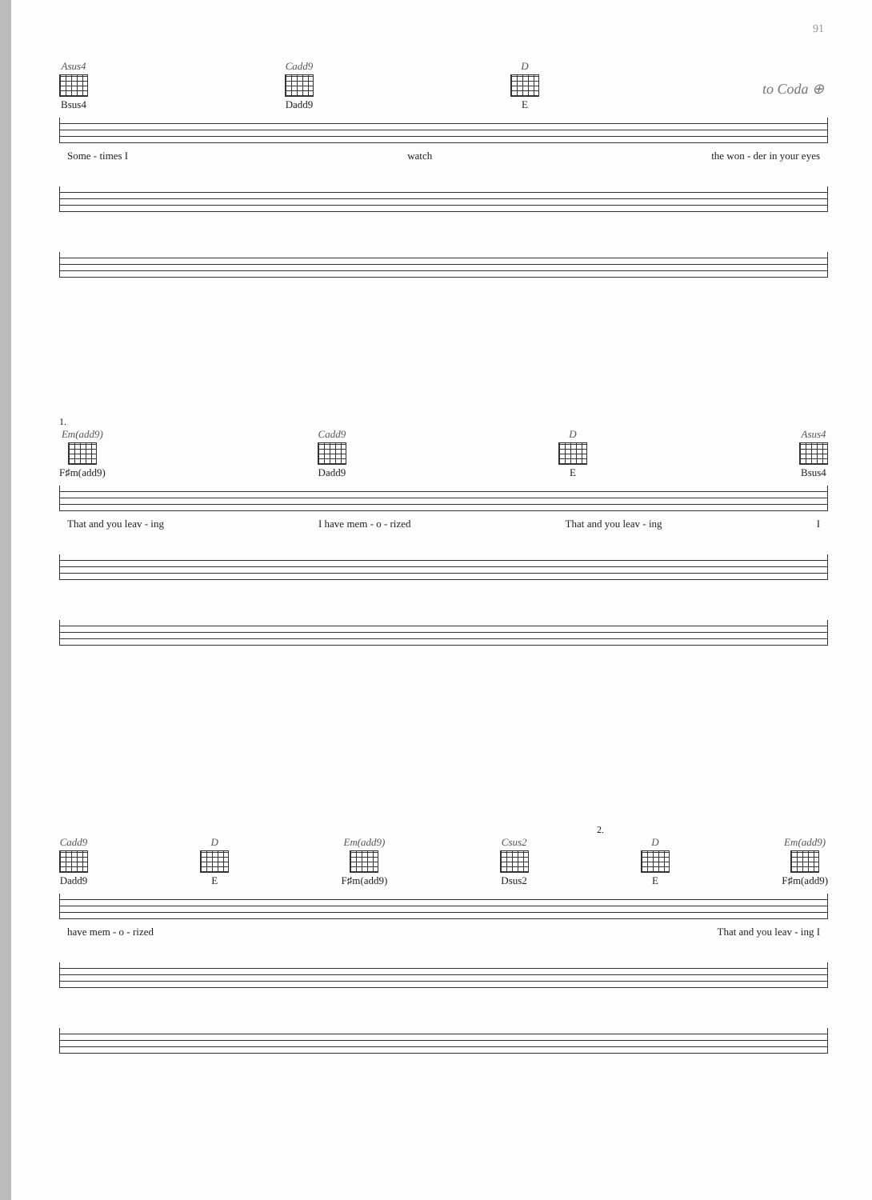91
to Coda ⊕
Asus4
Bsus4
Cadd9
Dadd9
D
E
Some - times I watch the won - der in your eyes
1.
Em(add9)
F♯m(add9)
Cadd9
Dadd9
D
E
Asus4
Bsus4
That and you leav - ing I have mem - o - rized That and you leav - ing I
2.
Cadd9
Dadd9
D
E
Em(add9)
F♯m(add9)
Csus2
Dsus2
D
E
Em(add9)
F♯m(add9)
have mem - o - rized That and you leav - ing I